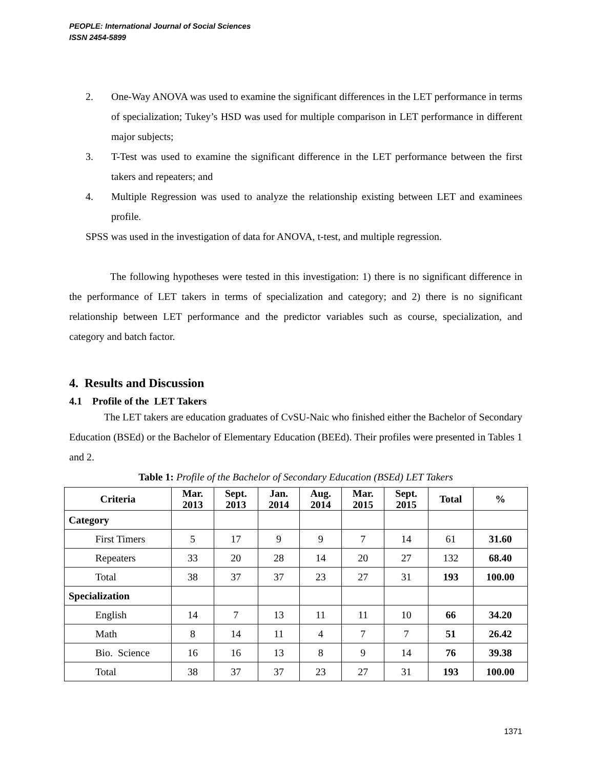PEOPLE: International Journal of Social Sciences
ISSN 2454-5899
2. One-Way ANOVA was used to examine the significant differences in the LET performance in terms of specialization; Tukey’s HSD was used for multiple comparison in LET performance in different major subjects;
3. T-Test was used to examine the significant difference in the LET performance between the first takers and repeaters; and
4. Multiple Regression was used to analyze the relationship existing between LET and examinees profile.
SPSS was used in the investigation of data for ANOVA, t-test, and multiple regression.
The following hypotheses were tested in this investigation: 1) there is no significant difference in the performance of LET takers in terms of specialization and category; and 2) there is no significant relationship between LET performance and the predictor variables such as course, specialization, and category and batch factor.
4. Results and Discussion
4.1 Profile of the LET Takers
The LET takers are education graduates of CvSU-Naic who finished either the Bachelor of Secondary Education (BSEd) or the Bachelor of Elementary Education (BEEd). Their profiles were presented in Tables 1 and 2.
Table 1: Profile of the Bachelor of Secondary Education (BSEd) LET Takers
| Criteria | Mar. 2013 | Sept. 2013 | Jan. 2014 | Aug. 2014 | Mar. 2015 | Sept. 2015 | Total | % |
| --- | --- | --- | --- | --- | --- | --- | --- | --- |
| Category | | | | | | | | |
| First Timers | 5 | 17 | 9 | 9 | 7 | 14 | 61 | 31.60 |
| Repeaters | 33 | 20 | 28 | 14 | 20 | 27 | 132 | 68.40 |
| Total | 38 | 37 | 37 | 23 | 27 | 31 | 193 | 100.00 |
| Specialization | | | | | | | | |
| English | 14 | 7 | 13 | 11 | 11 | 10 | 66 | 34.20 |
| Math | 8 | 14 | 11 | 4 | 7 | 7 | 51 | 26.42 |
| Bio. Science | 16 | 16 | 13 | 8 | 9 | 14 | 76 | 39.38 |
| Total | 38 | 37 | 37 | 23 | 27 | 31 | 193 | 100.00 |
1371